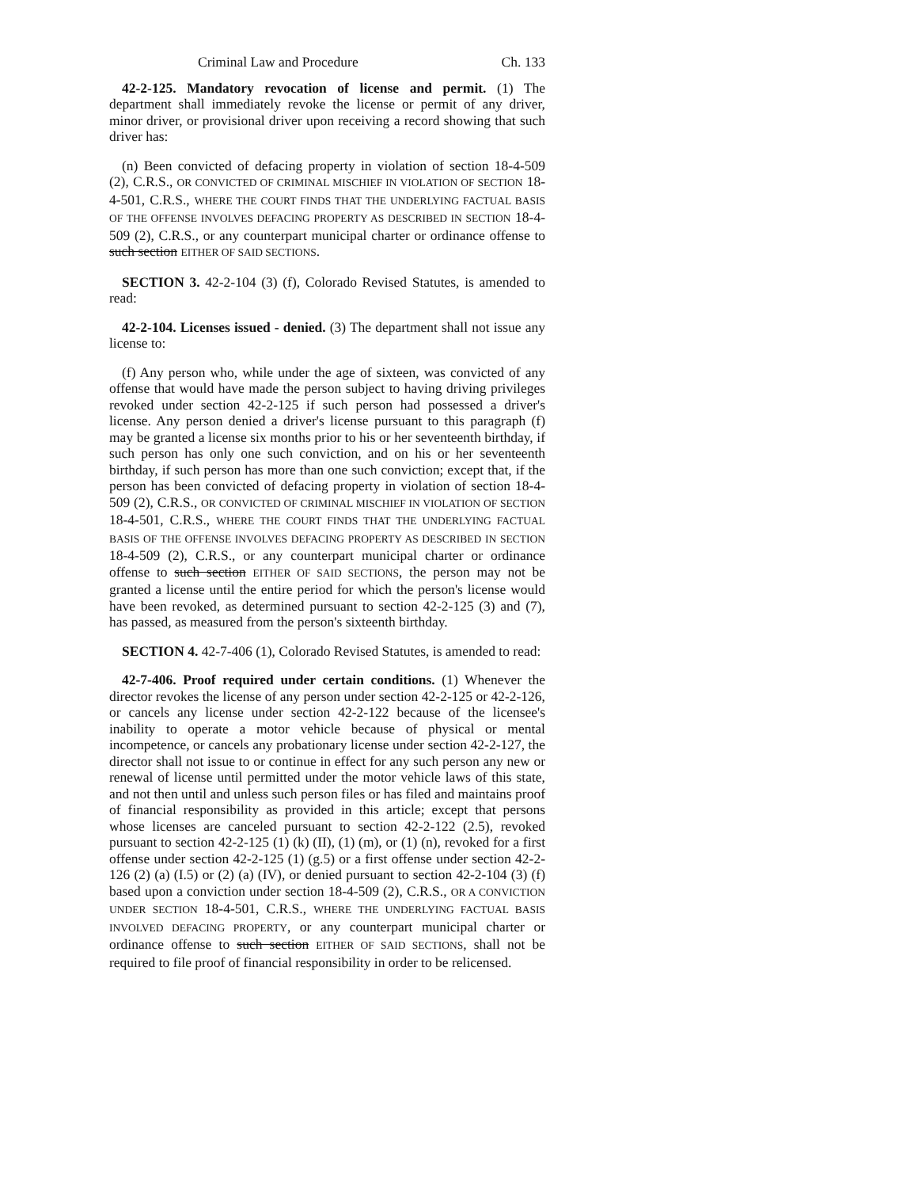Criminal Law and Procedure Ch. 133
42-2-125. Mandatory revocation of license and permit. (1) The department shall immediately revoke the license or permit of any driver, minor driver, or provisional driver upon receiving a record showing that such driver has:
(n) Been convicted of defacing property in violation of section 18-4-509 (2), C.R.S., OR CONVICTED OF CRIMINAL MISCHIEF IN VIOLATION OF SECTION 18-4-501, C.R.S., WHERE THE COURT FINDS THAT THE UNDERLYING FACTUAL BASIS OF THE OFFENSE INVOLVES DEFACING PROPERTY AS DESCRIBED IN SECTION 18-4-509 (2), C.R.S., or any counterpart municipal charter or ordinance offense to such section EITHER OF SAID SECTIONS.
SECTION 3. 42-2-104 (3) (f), Colorado Revised Statutes, is amended to read:
42-2-104. Licenses issued - denied. (3) The department shall not issue any license to:
(f) Any person who, while under the age of sixteen, was convicted of any offense that would have made the person subject to having driving privileges revoked under section 42-2-125 if such person had possessed a driver's license. Any person denied a driver's license pursuant to this paragraph (f) may be granted a license six months prior to his or her seventeenth birthday, if such person has only one such conviction, and on his or her seventeenth birthday, if such person has more than one such conviction; except that, if the person has been convicted of defacing property in violation of section 18-4-509 (2), C.R.S., OR CONVICTED OF CRIMINAL MISCHIEF IN VIOLATION OF SECTION 18-4-501, C.R.S., WHERE THE COURT FINDS THAT THE UNDERLYING FACTUAL BASIS OF THE OFFENSE INVOLVES DEFACING PROPERTY AS DESCRIBED IN SECTION 18-4-509 (2), C.R.S., or any counterpart municipal charter or ordinance offense to such section EITHER OF SAID SECTIONS, the person may not be granted a license until the entire period for which the person's license would have been revoked, as determined pursuant to section 42-2-125 (3) and (7), has passed, as measured from the person's sixteenth birthday.
SECTION 4. 42-7-406 (1), Colorado Revised Statutes, is amended to read:
42-7-406. Proof required under certain conditions. (1) Whenever the director revokes the license of any person under section 42-2-125 or 42-2-126, or cancels any license under section 42-2-122 because of the licensee's inability to operate a motor vehicle because of physical or mental incompetence, or cancels any probationary license under section 42-2-127, the director shall not issue to or continue in effect for any such person any new or renewal of license until permitted under the motor vehicle laws of this state, and not then until and unless such person files or has filed and maintains proof of financial responsibility as provided in this article; except that persons whose licenses are canceled pursuant to section 42-2-122 (2.5), revoked pursuant to section 42-2-125 (1) (k) (II), (1) (m), or (1) (n), revoked for a first offense under section 42-2-125 (1) (g.5) or a first offense under section 42-2-126 (2) (a) (I.5) or (2) (a) (IV), or denied pursuant to section 42-2-104 (3) (f) based upon a conviction under section 18-4-509 (2), C.R.S., OR A CONVICTION UNDER SECTION 18-4-501, C.R.S., WHERE THE UNDERLYING FACTUAL BASIS INVOLVED DEFACING PROPERTY, or any counterpart municipal charter or ordinance offense to such section EITHER OF SAID SECTIONS, shall not be required to file proof of financial responsibility in order to be relicensed.